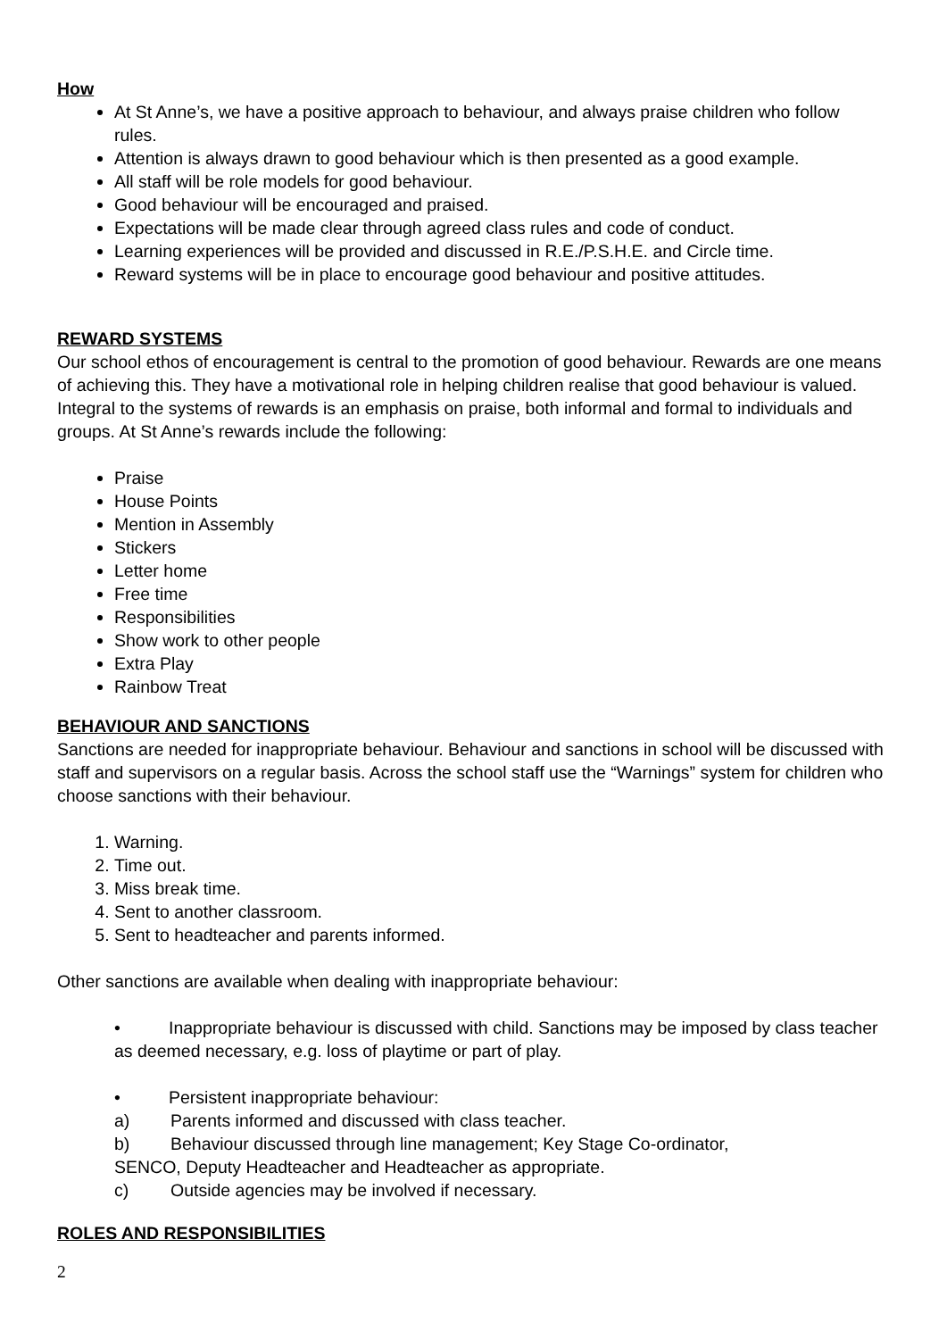How
At St Anne’s, we have a positive approach to behaviour, and always praise children who follow rules.
Attention is always drawn to good behaviour which is then presented as a good example.
All staff will be role models for good behaviour.
Good behaviour will be encouraged and praised.
Expectations will be made clear through agreed class rules and code of conduct.
Learning experiences will be provided and discussed in R.E./P.S.H.E. and Circle time.
Reward systems will be in place to encourage good behaviour and positive attitudes.
REWARD SYSTEMS
Our school ethos of encouragement is central to the promotion of good behaviour. Rewards are one means of achieving this. They have a motivational role in helping children realise that good behaviour is valued. Integral to the systems of rewards is an emphasis on praise, both informal and formal to individuals and groups. At St Anne’s rewards include the following:
Praise
House Points
Mention in Assembly
Stickers
Letter home
Free time
Responsibilities
Show work to other people
Extra Play
Rainbow Treat
BEHAVIOUR AND SANCTIONS
Sanctions are needed for inappropriate behaviour. Behaviour and sanctions in school will be discussed with staff and supervisors on a regular basis. Across the school staff use the “Warnings” system for children who choose sanctions with their behaviour.
1. Warning.
2. Time out.
3. Miss break time.
4. Sent to another classroom.
5. Sent to headteacher and parents informed.
Other sanctions are available when dealing with inappropriate behaviour:
• Inappropriate behaviour is discussed with child. Sanctions may be imposed by class teacher as deemed necessary, e.g. loss of playtime or part of play.
• Persistent inappropriate behaviour:
a) Parents informed and discussed with class teacher.
b) Behaviour discussed through line management; Key Stage Co-ordinator,
SENCO, Deputy Headteacher and Headteacher as appropriate.
c) Outside agencies may be involved if necessary.
ROLES AND RESPONSIBILITIES
2